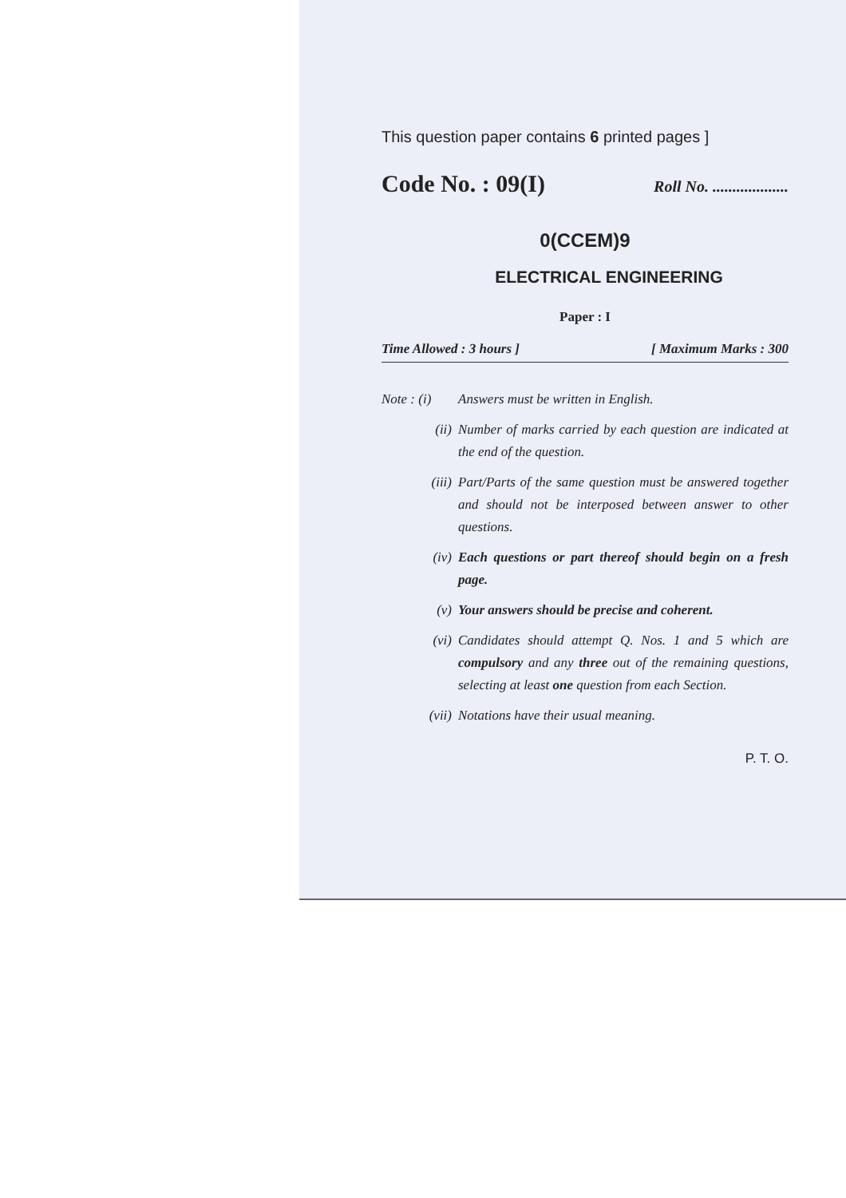This question paper contains 6 printed pages ]
Code No. : 09(I)
Roll No. ...................
0(CCEM)9
ELECTRICAL ENGINEERING
Paper : I
Time Allowed : 3 hours ] [ Maximum Marks : 300
Note : (i)
Answers must be written in English.
(ii) Number of marks carried by each question are indicated at the end of the question.
(iii) Part/Parts of the same question must be answered together and should not be interposed between answer to other questions.
(iv) Each questions or part thereof should begin on a fresh page.
(v) Your answers should be precise and coherent.
(vi) Candidates should attempt Q. Nos. 1 and 5 which are compulsory and any three out of the remaining questions, selecting at least one question from each Section.
(vii) Notations have their usual meaning.
P. T. O.